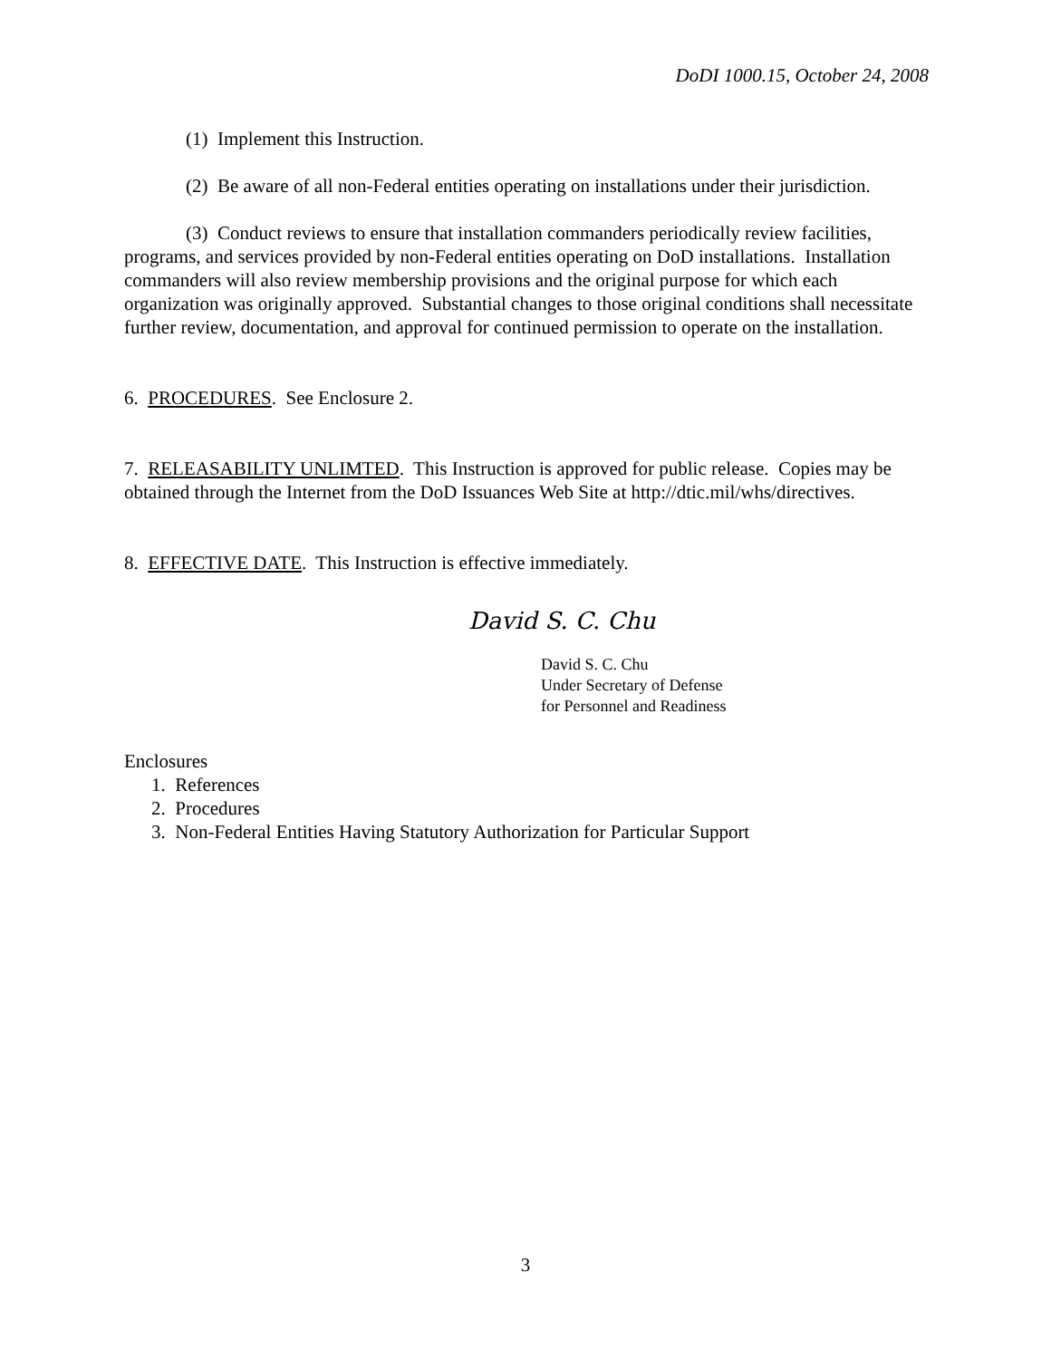DoDI 1000.15, October 24, 2008
(1) Implement this Instruction.
(2) Be aware of all non-Federal entities operating on installations under their jurisdiction.
(3) Conduct reviews to ensure that installation commanders periodically review facilities, programs, and services provided by non-Federal entities operating on DoD installations. Installation commanders will also review membership provisions and the original purpose for which each organization was originally approved. Substantial changes to those original conditions shall necessitate further review, documentation, and approval for continued permission to operate on the installation.
6. PROCEDURES. See Enclosure 2.
7. RELEASABILITY UNLIMTED. This Instruction is approved for public release. Copies may be obtained through the Internet from the DoD Issuances Web Site at http://dtic.mil/whs/directives.
8. EFFECTIVE DATE. This Instruction is effective immediately.
David S. C. Chu
David S. C. Chu
Under Secretary of Defense
for Personnel and Readiness
Enclosures
1. References
2. Procedures
3. Non-Federal Entities Having Statutory Authorization for Particular Support
3